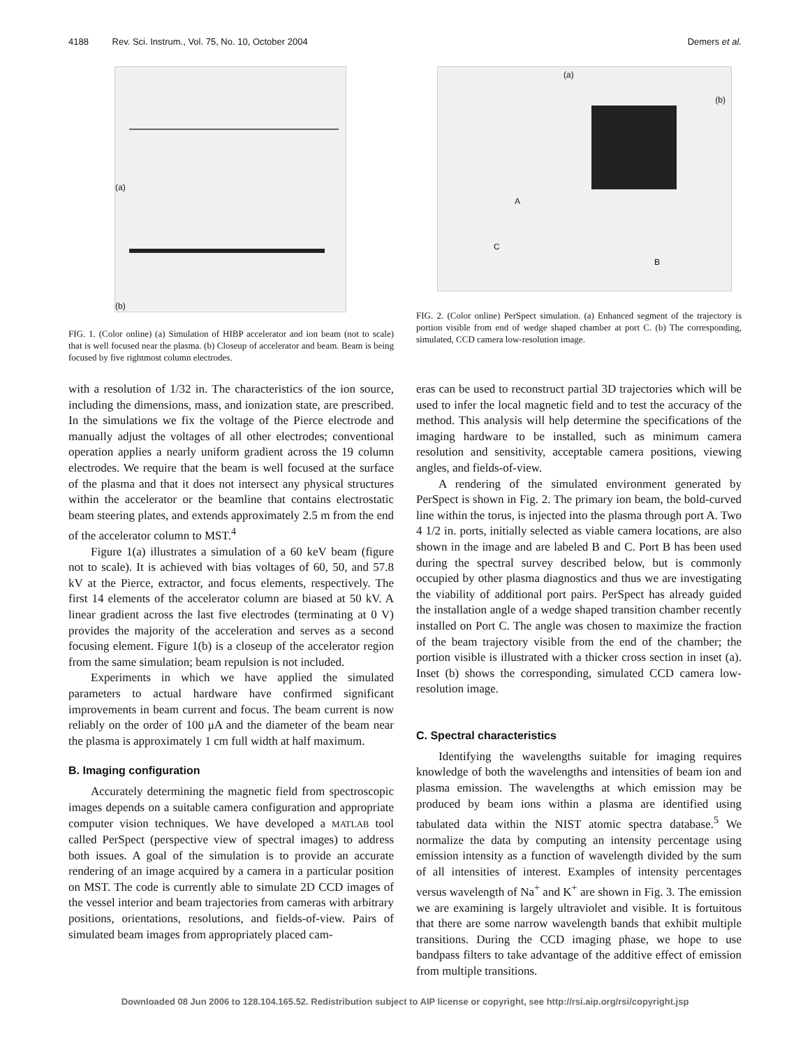4188 Rev. Sci. Instrum., Vol. 75, No. 10, October 2004 Demers et al.
(a)
(b)
FIG. 1. (Color online) (a) Simulation of HIBP accelerator and ion beam (not to scale) that is well focused near the plasma. (b) Closeup of accelerator and beam. Beam is being focused by five rightmost column electrodes.
(a)
(b)
C
A
B
FIG. 2. (Color online) PerSpect simulation. (a) Enhanced segment of the trajectory is portion visible from end of wedge shaped chamber at port C. (b) The corresponding, simulated, CCD camera low-resolution image.
with a resolution of 1/32 in. The characteristics of the ion source, including the dimensions, mass, and ionization state, are prescribed. In the simulations we fix the voltage of the Pierce electrode and manually adjust the voltages of all other electrodes; conventional operation applies a nearly uniform gradient across the 19 column electrodes. We require that the beam is well focused at the surface of the plasma and that it does not intersect any physical structures within the accelerator or the beamline that contains electrostatic beam steering plates, and extends approximately 2.5 m from the end of the accelerator column to MST.<sup>4</sup>
Figure 1(a) illustrates a simulation of a 60 keV beam (figure not to scale). It is achieved with bias voltages of 60, 50, and 57.8 kV at the Pierce, extractor, and focus elements, respectively. The first 14 elements of the accelerator column are biased at 50 kV. A linear gradient across the last five electrodes (terminating at 0 V) provides the majority of the acceleration and serves as a second focusing element. Figure 1(b) is a closeup of the accelerator region from the same simulation; beam repulsion is not included.
Experiments in which we have applied the simulated parameters to actual hardware have confirmed significant improvements in beam current and focus. The beam current is now reliably on the order of 100 μA and the diameter of the beam near the plasma is approximately 1 cm full width at half maximum.
B. Imaging configuration
Accurately determining the magnetic field from spectroscopic images depends on a suitable camera configuration and appropriate computer vision techniques. We have developed a MATLAB tool called PerSpect (perspective view of spectral images) to address both issues. A goal of the simulation is to provide an accurate rendering of an image acquired by a camera in a particular position on MST. The code is currently able to simulate 2D CCD images of the vessel interior and beam trajectories from cameras with arbitrary positions, orientations, resolutions, and fields-of-view. Pairs of simulated beam images from appropriately placed cam-
eras can be used to reconstruct partial 3D trajectories which will be used to infer the local magnetic field and to test the accuracy of the method. This analysis will help determine the specifications of the imaging hardware to be installed, such as minimum camera resolution and sensitivity, acceptable camera positions, viewing angles, and fields-of-view.
A rendering of the simulated environment generated by PerSpect is shown in Fig. 2. The primary ion beam, the bold-curved line within the torus, is injected into the plasma through port A. Two 4 1/2 in. ports, initially selected as viable camera locations, are also shown in the image and are labeled B and C. Port B has been used during the spectral survey described below, but is commonly occupied by other plasma diagnostics and thus we are investigating the viability of additional port pairs. PerSpect has already guided the installation angle of a wedge shaped transition chamber recently installed on Port C. The angle was chosen to maximize the fraction of the beam trajectory visible from the end of the chamber; the portion visible is illustrated with a thicker cross section in inset (a). Inset (b) shows the corresponding, simulated CCD camera low-resolution image.
C. Spectral characteristics
Identifying the wavelengths suitable for imaging requires knowledge of both the wavelengths and intensities of beam ion and plasma emission. The wavelengths at which emission may be produced by beam ions within a plasma are identified using tabulated data within the NIST atomic spectra database.<sup>5</sup> We normalize the data by computing an intensity percentage using emission intensity as a function of wavelength divided by the sum of all intensities of interest. Examples of intensity percentages versus wavelength of Na<sup>+</sup> and K<sup>+</sup> are shown in Fig. 3. The emission we are examining is largely ultraviolet and visible. It is fortuitous that there are some narrow wavelength bands that exhibit multiple transitions. During the CCD imaging phase, we hope to use bandpass filters to take advantage of the additive effect of emission from multiple transitions.
Downloaded 08 Jun 2006 to 128.104.165.52. Redistribution subject to AIP license or copyright, see http://rsi.aip.org/rsi/copyright.jsp